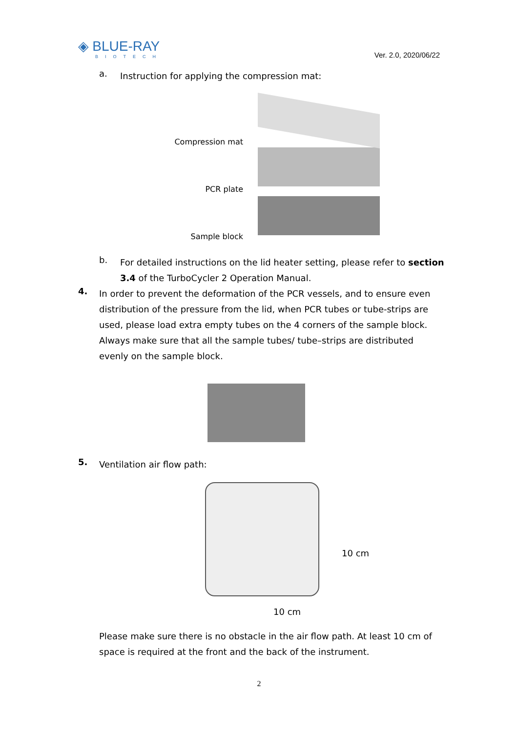◈ BLUE-RAY
BIOTECH
Ver. 2.0, 2020/06/22
a.
Instruction for applying the compression mat:
Compression mat
PCR plate
Sample block
b.
For detailed instructions on the lid heater setting, please refer to section 3.4 of the TurboCycler 2 Operation Manual.
4.
In order to prevent the deformation of the PCR vessels, and to ensure even distribution of the pressure from the lid, when PCR tubes or tube-strips are used, please load extra empty tubes on the 4 corners of the sample block. Always make sure that all the sample tubes/ tube–strips are distributed evenly on the sample block.
5.
Ventilation air flow path:
10 cm
10 cm
Please make sure there is no obstacle in the air flow path. At least 10 cm of space is required at the front and the back of the instrument.
2